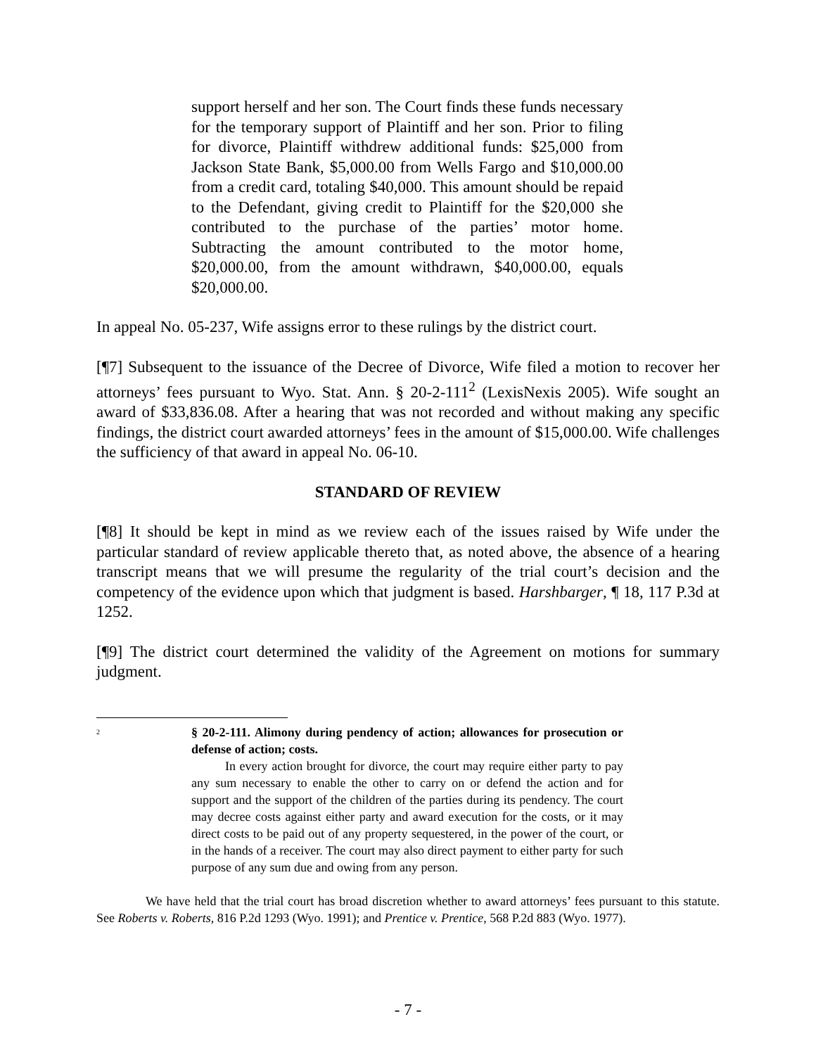support herself and her son. The Court finds these funds necessary for the temporary support of Plaintiff and her son. Prior to filing for divorce, Plaintiff withdrew additional funds: $25,000 from Jackson State Bank, $5,000.00 from Wells Fargo and $10,000.00 from a credit card, totaling $40,000. This amount should be repaid to the Defendant, giving credit to Plaintiff for the $20,000 she contributed to the purchase of the parties’ motor home. Subtracting the amount contributed to the motor home, $20,000.00, from the amount withdrawn, $40,000.00, equals $20,000.00.
In appeal No. 05-237, Wife assigns error to these rulings by the district court.
[¶7] Subsequent to the issuance of the Decree of Divorce, Wife filed a motion to recover her attorneys’ fees pursuant to Wyo. Stat. Ann. § 20-2-111<sup>2</sup> (LexisNexis 2005). Wife sought an award of $33,836.08. After a hearing that was not recorded and without making any specific findings, the district court awarded attorneys’ fees in the amount of $15,000.00. Wife challenges the sufficiency of that award in appeal No. 06-10.
STANDARD OF REVIEW
[¶8] It should be kept in mind as we review each of the issues raised by Wife under the particular standard of review applicable thereto that, as noted above, the absence of a hearing transcript means that we will presume the regularity of the trial court’s decision and the competency of the evidence upon which that judgment is based. Harshbarger, ¶ 18, 117 P.3d at 1252.
[¶9] The district court determined the validity of the Agreement on motions for summary judgment.
<sup>2</sup>
§ 20-2-111. Alimony during pendency of action; allowances for prosecution or defense of action; costs.
In every action brought for divorce, the court may require either party to pay any sum necessary to enable the other to carry on or defend the action and for support and the support of the children of the parties during its pendency. The court may decree costs against either party and award execution for the costs, or it may direct costs to be paid out of any property sequestered, in the power of the court, or in the hands of a receiver. The court may also direct payment to either party for such purpose of any sum due and owing from any person.
We have held that the trial court has broad discretion whether to award attorneys’ fees pursuant to this statute. See Roberts v. Roberts, 816 P.2d 1293 (Wyo. 1991); and Prentice v. Prentice, 568 P.2d 883 (Wyo. 1977).
- 7 -